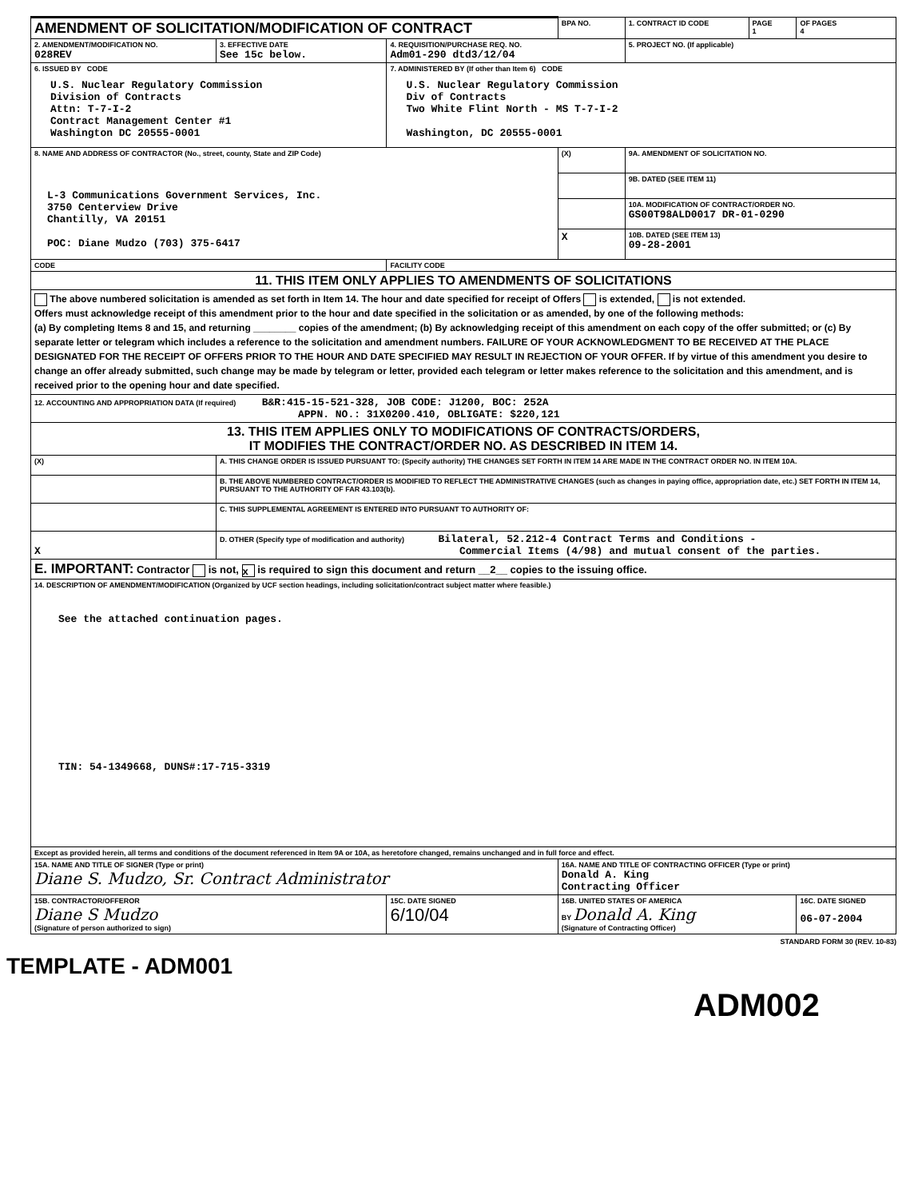| AMENDMENT OF SOLICITATION/MODIFICATION OF CONTRACT | | | BPA NO. | 1. CONTRACT ID CODE | PAGE 1 | OF PAGES 4 |
| 2. AMENDMENT/MODIFICATION NO. 028REV | 3. EFFECTIVE DATE See 15c below. | 4. REQUISITION/PURCHASE REQ. NO. Adm01-290 dtd3/12/04 | | 5. PROJECT NO. (If applicable) | | |
| 6. ISSUED BY CODE U.S. Nuclear Regulatory Commission Division of Contracts Attn: T-7-I-2 Contract Management Center #1 Washington DC 20555-0001 | | 7. ADMINISTERED BY (If other than Item 6) CODE U.S. Nuclear Regulatory Commission Div of Contracts Two White Flint North - MS T-7-I-2 Washington, DC 20555-0001 | | | | |
| 8. NAME AND ADDRESS OF CONTRACTOR (No., street, county, State and ZIP Code) L-3 Communications Government Services, Inc. 3750 Centerview Drive Chantilly, VA 20151 POC: Diane Mudzo (703) 375-6417 | | | (X) | 9A. AMENDMENT OF SOLICITATION NO. | | |
| | | | | 9B. DATED (SEE ITEM 11) | | |
| | | | | 10A. MODIFICATION OF CONTRACT/ORDER NO. GS00T98ALD0017 DR-01-0290 | | |
| | | | X | 10B. DATED (SEE ITEM 13) 09-28-2001 | | |
| CODE | | FACILITY CODE | | | | |
| 11. THIS ITEM ONLY APPLIES TO AMENDMENTS OF SOLICITATIONS | | | | | | |
| The above numbered solicitation is amended as set forth in Item 14. The hour and date specified for receipt of Offers is extended, is not extended. Offers must acknowledge receipt of this amendment prior to the hour and date specified in the solicitation or as amended, by one of the following methods: (a) By completing Items 8 and 15, and returning ________ copies of the amendment; (b) By acknowledging receipt of this amendment on each copy of the offer submitted; or (c) By separate letter or telegram which includes a reference to the solicitation and amendment numbers. FAILURE OF YOUR ACKNOWLEDGMENT TO BE RECEIVED AT THE PLACE DESIGNATED FOR THE RECEIPT OF OFFERS PRIOR TO THE HOUR AND DATE SPECIFIED MAY RESULT IN REJECTION OF YOUR OFFER. If by virtue of this amendment you desire to change an offer already submitted, such change may be made by telegram or letter, provided each telegram or letter makes reference to the solicitation and this amendment, and is received prior to the opening hour and date specified. | | | | | | |
| 12. ACCOUNTING AND APPROPRIATION DATA (If required) B&R:415-15-521-328, JOB CODE: J1200, BOC: 252A APPN. NO.: 31X0200.410, OBLIGATE: $220,121 | | | | | | |
| 13. THIS ITEM APPLIES ONLY TO MODIFICATIONS OF CONTRACTS/ORDERS, IT MODIFIES THE CONTRACT/ORDER NO. AS DESCRIBED IN ITEM 14. | | | | | | |
| (X) | A. THIS CHANGE ORDER IS ISSUED PURSUANT TO: (Specify authority) THE CHANGES SET FORTH IN ITEM 14 ARE MADE IN THE CONTRACT ORDER NO. IN ITEM 10A. | | | | | |
| | B. THE ABOVE NUMBERED CONTRACT/ORDER IS MODIFIED TO REFLECT THE ADMINISTRATIVE CHANGES (such as changes in paying office, appropriation date, etc.) SET FORTH IN ITEM 14, PURSUANT TO THE AUTHORITY OF FAR 43.103(b). | | | | | |
| | C. THIS SUPPLEMENTAL AGREEMENT IS ENTERED INTO PURSUANT TO AUTHORITY OF: | | | | | |
| X | D. OTHER (Specify type of modification and authority) Bilateral, 52.212-4 Contract Terms and Conditions - Commercial Items (4/98) and mutual consent of the parties. | | | | | |
| E. IMPORTANT: Contractor is not, x is required to sign this document and return __2__ copies to the issuing office. | | | | | | |
| 14. DESCRIPTION OF AMENDMENT/MODIFICATION (Organized by UCF section headings, including solicitation/contract subject matter where feasible.) See the attached continuation pages. TIN: 54-1349668, DUNS#:17-715-3319 | | | | | | |
| Except as provided herein, all terms and conditions of the document referenced in Item 9A or 10A, as heretofore changed, remains unchanged and in full force and effect. | | | | | | |
| 15A. NAME AND TITLE OF SIGNER (Type or print) Diane S. Mudzo, Sr. Contract Administrator | | | 16A. NAME AND TITLE OF CONTRACTING OFFICER (Type or print) Donald A. King Contracting Officer | | | |
| 15B. CONTRACTOR/OFFEROR Diane S Mudzo (Signature of person authorized to sign) | | 15C. DATE SIGNED 6/10/04 | 16B. UNITED STATES OF AMERICA BY Donald A. King (Signature of Contracting Officer) | | | 16C. DATE SIGNED 06-07-2004 |
STANDARD FORM 30 (REV. 10-83)
TEMPLATE - ADM001
ADM002